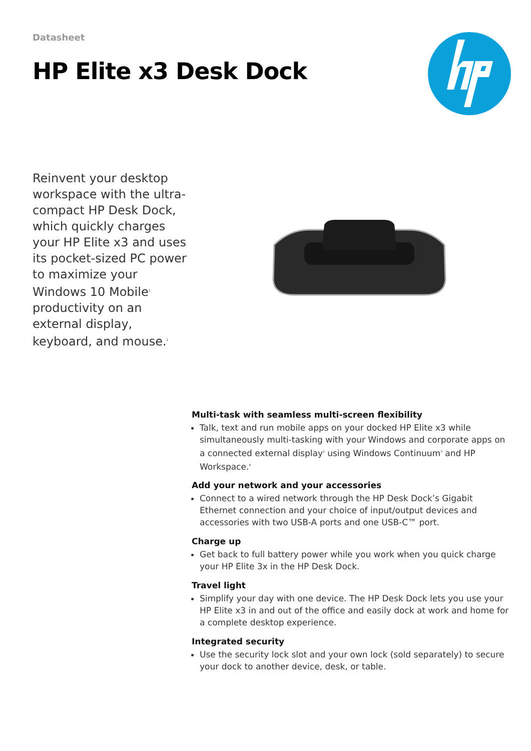Datasheet
HP Elite x3 Desk Dock
Reinvent your desktop workspace with the ultra-compact HP Desk Dock, which quickly charges your HP Elite x3 and uses its pocket-sized PC power to maximize your Windows 10 Mobile<sup>1</sup> productivity on an external display, keyboard, and mouse.<sup>2</sup>
Multi-task with seamless multi-screen flexibility
Talk, text and run mobile apps on your docked HP Elite x3 while simultaneously multi-tasking with your Windows and corporate apps on a connected external display<sup>2</sup> using Windows Continuum<sup>3</sup> and HP Workspace.<sup>4</sup>
Add your network and your accessories
Connect to a wired network through the HP Desk Dock’s Gigabit Ethernet connection and your choice of input/output devices and accessories with two USB-A ports and one USB-C™ port.
Charge up
Get back to full battery power while you work when you quick charge your HP Elite 3x in the HP Desk Dock.
Travel light
Simplify your day with one device. The HP Desk Dock lets you use your HP Elite x3 in and out of the office and easily dock at work and home for a complete desktop experience.
Integrated security
Use the security lock slot and your own lock (sold separately) to secure your dock to another device, desk, or table.